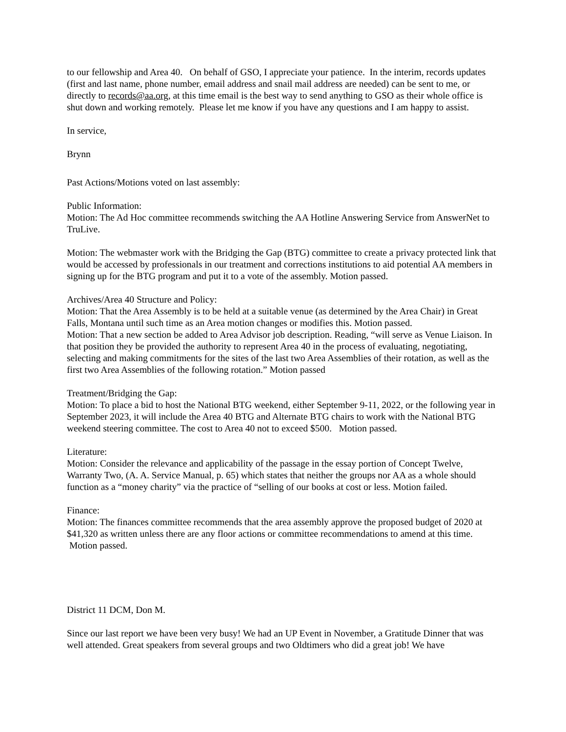to our fellowship and Area 40. On behalf of GSO, I appreciate your patience. In the interim, records updates (first and last name, phone number, email address and snail mail address are needed) can be sent to me, or directly to records@aa.org, at this time email is the best way to send anything to GSO as their whole office is shut down and working remotely. Please let me know if you have any questions and I am happy to assist.
In service,
Brynn
Past Actions/Motions voted on last assembly:
Public Information:
Motion: The Ad Hoc committee recommends switching the AA Hotline Answering Service from AnswerNet to TruLive.
Motion: The webmaster work with the Bridging the Gap (BTG) committee to create a privacy protected link that would be accessed by professionals in our treatment and corrections institutions to aid potential AA members in signing up for the BTG program and put it to a vote of the assembly. Motion passed.
Archives/Area 40 Structure and Policy:
Motion: That the Area Assembly is to be held at a suitable venue (as determined by the Area Chair) in Great Falls, Montana until such time as an Area motion changes or modifies this. Motion passed.
Motion: That a new section be added to Area Advisor job description. Reading, “will serve as Venue Liaison. In that position they be provided the authority to represent Area 40 in the process of evaluating, negotiating, selecting and making commitments for the sites of the last two Area Assemblies of their rotation, as well as the first two Area Assemblies of the following rotation.” Motion passed
Treatment/Bridging the Gap:
Motion: To place a bid to host the National BTG weekend, either September 9-11, 2022, or the following year in September 2023, it will include the Area 40 BTG and Alternate BTG chairs to work with the National BTG weekend steering committee. The cost to Area 40 not to exceed $500. Motion passed.
Literature:
Motion: Consider the relevance and applicability of the passage in the essay portion of Concept Twelve, Warranty Two, (A. A. Service Manual, p. 65) which states that neither the groups nor AA as a whole should function as a “money charity” via the practice of “selling of our books at cost or less. Motion failed.
Finance:
Motion: The finances committee recommends that the area assembly approve the proposed budget of 2020 at $41,320 as written unless there are any floor actions or committee recommendations to amend at this time. Motion passed.
District 11 DCM, Don M.
Since our last report we have been very busy! We had an UP Event in November, a Gratitude Dinner that was well attended. Great speakers from several groups and two Oldtimers who did a great job! We have